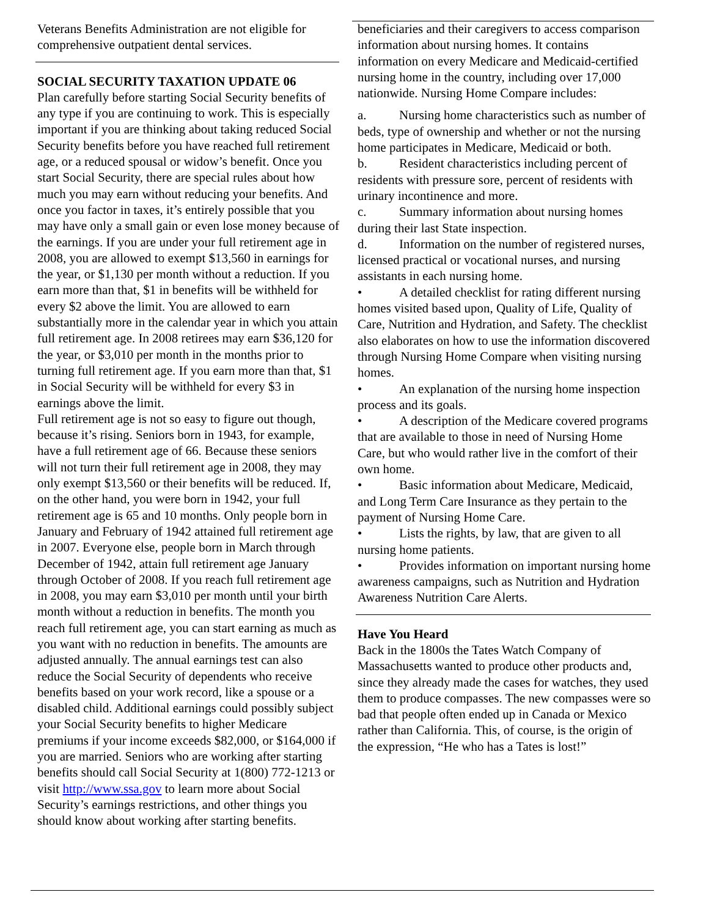Veterans Benefits Administration are not eligible for comprehensive outpatient dental services.
SOCIAL SECURITY TAXATION UPDATE 06
Plan carefully before starting Social Security benefits of any type if you are continuing to work. This is especially important if you are thinking about taking reduced Social Security benefits before you have reached full retirement age, or a reduced spousal or widow’s benefit. Once you start Social Security, there are special rules about how much you may earn without reducing your benefits. And once you factor in taxes, it’s entirely possible that you may have only a small gain or even lose money because of the earnings. If you are under your full retirement age in 2008, you are allowed to exempt $13,560 in earnings for the year, or $1,130 per month without a reduction. If you earn more than that, $1 in benefits will be withheld for every $2 above the limit. You are allowed to earn substantially more in the calendar year in which you attain full retirement age. In 2008 retirees may earn $36,120 for the year, or $3,010 per month in the months prior to turning full retirement age. If you earn more than that, $1 in Social Security will be withheld for every $3 in earnings above the limit.
Full retirement age is not so easy to figure out though, because it’s rising. Seniors born in 1943, for example, have a full retirement age of 66. Because these seniors will not turn their full retirement age in 2008, they may only exempt $13,560 or their benefits will be reduced. If, on the other hand, you were born in 1942, your full retirement age is 65 and 10 months. Only people born in January and February of 1942 attained full retirement age in 2007. Everyone else, people born in March through December of 1942, attain full retirement age January through October of 2008. If you reach full retirement age in 2008, you may earn $3,010 per month until your birth month without a reduction in benefits. The month you reach full retirement age, you can start earning as much as you want with no reduction in benefits. The amounts are adjusted annually. The annual earnings test can also reduce the Social Security of dependents who receive benefits based on your work record, like a spouse or a disabled child. Additional earnings could possibly subject your Social Security benefits to higher Medicare premiums if your income exceeds $82,000, or $164,000 if you are married. Seniors who are working after starting benefits should call Social Security at 1(800) 772-1213 or visit http://www.ssa.gov to learn more about Social Security’s earnings restrictions, and other things you should know about working after starting benefits.
beneficiaries and their caregivers to access comparison information about nursing homes. It contains information on every Medicare and Medicaid-certified nursing home in the country, including over 17,000 nationwide. Nursing Home Compare includes:
a. Nursing home characteristics such as number of beds, type of ownership and whether or not the nursing home participates in Medicare, Medicaid or both.
b. Resident characteristics including percent of residents with pressure sore, percent of residents with urinary incontinence and more.
c. Summary information about nursing homes during their last State inspection.
d. Information on the number of registered nurses, licensed practical or vocational nurses, and nursing assistants in each nursing home.
• A detailed checklist for rating different nursing homes visited based upon, Quality of Life, Quality of Care, Nutrition and Hydration, and Safety. The checklist also elaborates on how to use the information discovered through Nursing Home Compare when visiting nursing homes.
• An explanation of the nursing home inspection process and its goals.
• A description of the Medicare covered programs that are available to those in need of Nursing Home Care, but who would rather live in the comfort of their own home.
• Basic information about Medicare, Medicaid, and Long Term Care Insurance as they pertain to the payment of Nursing Home Care.
• Lists the rights, by law, that are given to all nursing home patients.
• Provides information on important nursing home awareness campaigns, such as Nutrition and Hydration Awareness Nutrition Care Alerts.
Have You Heard
Back in the 1800s the Tates Watch Company of Massachusetts wanted to produce other products and, since they already made the cases for watches, they used them to produce compasses. The new compasses were so bad that people often ended up in Canada or Mexico rather than California. This, of course, is the origin of the expression, “He who has a Tates is lost!”